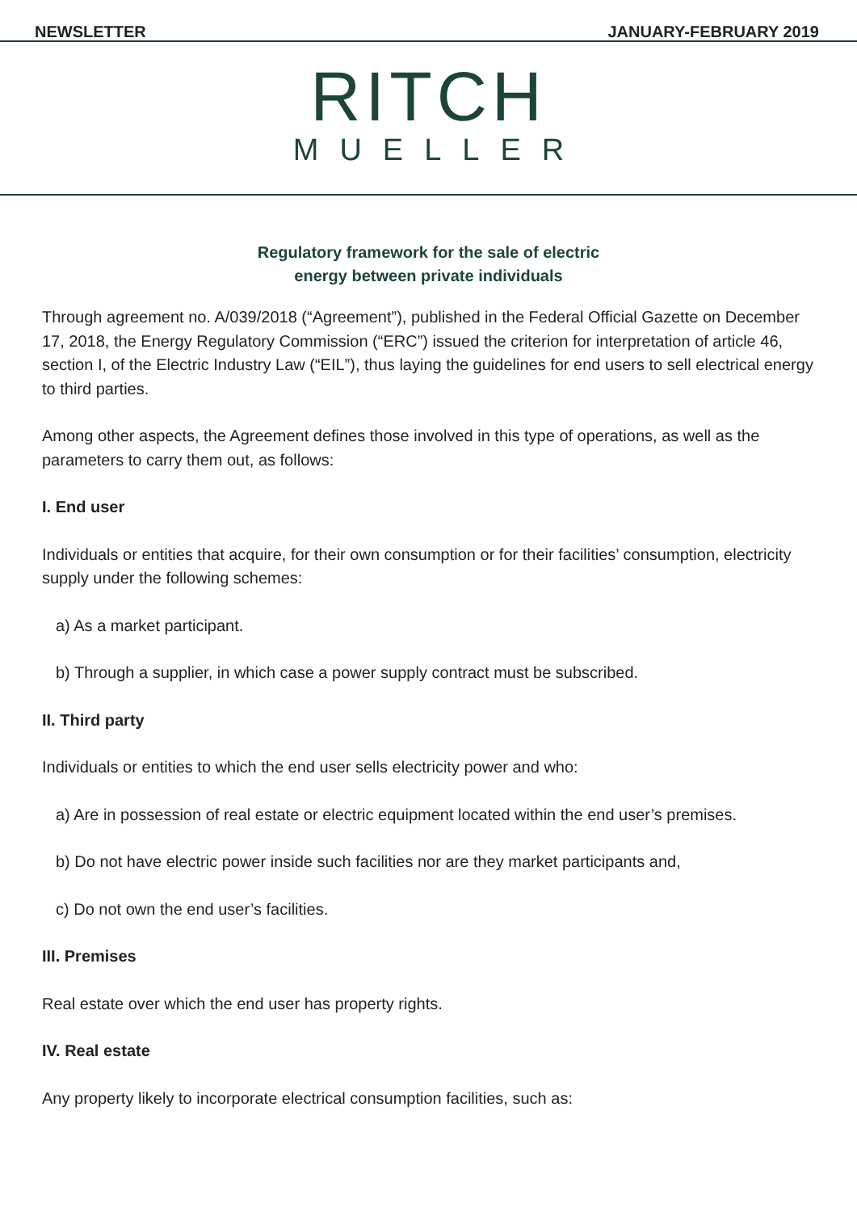NEWSLETTER JANUARY-FEBRUARY 2019
RITCH
MUELLER
Regulatory framework for the sale of electric
energy between private individuals
Through agreement no. A/039/2018 (“Agreement”), published in the Federal Official Gazette on December 17, 2018, the Energy Regulatory Commission (“ERC”) issued the criterion for interpretation of article 46, section I, of the Electric Industry Law (“EIL”), thus laying the guidelines for end users to sell electrical energy to third parties.
Among other aspects, the Agreement defines those involved in this type of operations, as well as the parameters to carry them out, as follows:
I. End user
Individuals or entities that acquire, for their own consumption or for their facilities’ consumption, electricity supply under the following schemes:
a) As a market participant.
b) Through a supplier, in which case a power supply contract must be subscribed.
II. Third party
Individuals or entities to which the end user sells electricity power and who:
a) Are in possession of real estate or electric equipment located within the end user’s premises.
b) Do not have electric power inside such facilities nor are they market participants and,
c) Do not own the end user’s facilities.
III. Premises
Real estate over which the end user has property rights.
IV. Real estate
Any property likely to incorporate electrical consumption facilities, such as: